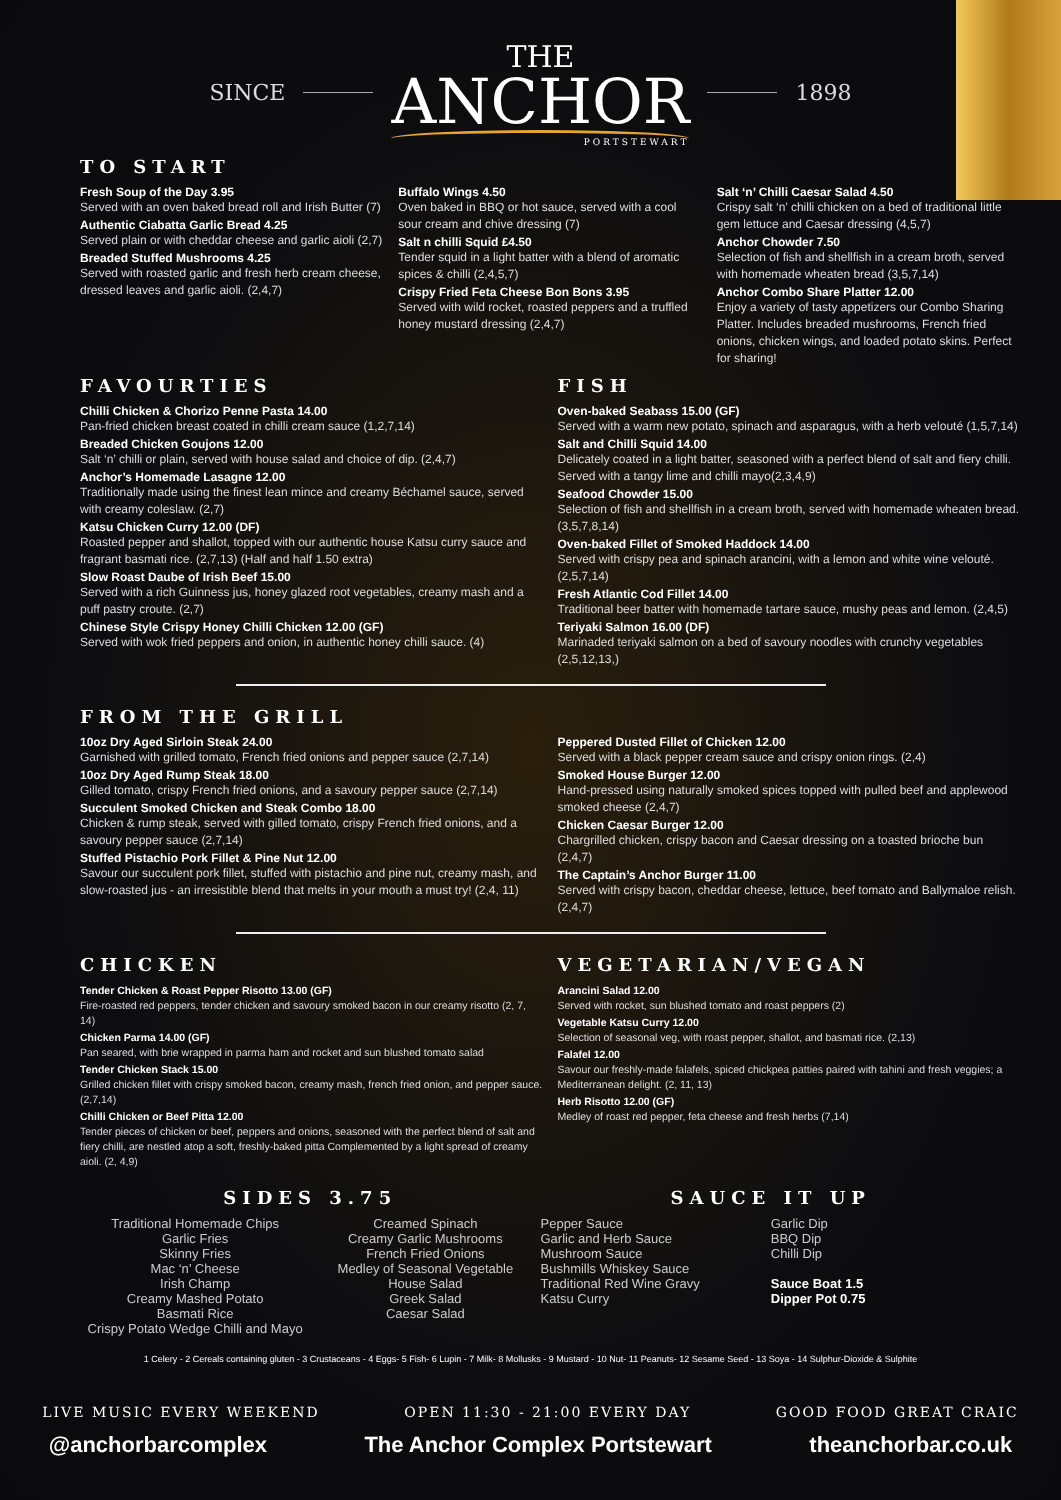SINCE
THE
ANCHOR
PORTSTEWART
1898
TO START
Fresh Soup of the Day 3.95
Served with an oven baked bread roll and Irish Butter (7)
Authentic Ciabatta Garlic Bread 4.25
Served plain or with cheddar cheese and garlic aioli (2,7)
Breaded Stuffed Mushrooms 4.25
Served with roasted garlic and fresh herb cream cheese, dressed leaves and garlic aioli. (2,4,7)
Buffalo Wings 4.50
Oven baked in BBQ or hot sauce, served with a cool sour cream and chive dressing (7)
Salt n chilli Squid £4.50
Tender squid in a light batter with a blend of aromatic spices & chilli (2,4,5,7)
Crispy Fried Feta Cheese Bon Bons 3.95
Served with wild rocket, roasted peppers and a truffled honey mustard dressing (2,4,7)
Salt ‘n’ Chilli Caesar Salad 4.50
Crispy salt ‘n’ chilli chicken on a bed of traditional little gem lettuce and Caesar dressing (4,5,7)
Anchor Chowder 7.50
Selection of fish and shellfish in a cream broth, served with homemade wheaten bread (3,5,7,14)
Anchor Combo Share Platter 12.00
Enjoy a variety of tasty appetizers our Combo Sharing Platter. Includes breaded mushrooms, French fried onions, chicken wings, and loaded potato skins. Perfect for sharing!
FAVOURTIES
Chilli Chicken & Chorizo Penne Pasta 14.00
Pan-fried chicken breast coated in chilli cream sauce (1,2,7,14)
Breaded Chicken Goujons 12.00
Salt ‘n’ chilli or plain, served with house salad and choice of dip. (2,4,7)
Anchor’s Homemade Lasagne 12.00
Traditionally made using the finest lean mince and creamy Béchamel sauce, served with creamy coleslaw. (2,7)
Katsu Chicken Curry 12.00 (DF)
Roasted pepper and shallot, topped with our authentic house Katsu curry sauce and fragrant basmati rice. (2,7,13) (Half and half 1.50 extra)
Slow Roast Daube of Irish Beef 15.00
Served with a rich Guinness jus, honey glazed root vegetables, creamy mash and a puff pastry croute. (2,7)
Chinese Style Crispy Honey Chilli Chicken 12.00 (GF)
Served with wok fried peppers and onion, in authentic honey chilli sauce. (4)
FISH
Oven-baked Seabass 15.00 (GF)
Served with a warm new potato, spinach and asparagus, with a herb velouté (1,5,7,14)
Salt and Chilli Squid 14.00
Delicately coated in a light batter, seasoned with a perfect blend of salt and fiery chilli. Served with a tangy lime and chilli mayo(2,3,4,9)
Seafood Chowder 15.00
Selection of fish and shellfish in a cream broth, served with homemade wheaten bread. (3,5,7,8,14)
Oven-baked Fillet of Smoked Haddock 14.00
Served with crispy pea and spinach arancini, with a lemon and white wine velouté. (2,5,7,14)
Fresh Atlantic Cod Fillet 14.00
Traditional beer batter with homemade tartare sauce, mushy peas and lemon. (2,4,5)
Teriyaki Salmon 16.00 (DF)
Marinaded teriyaki salmon on a bed of savoury noodles with crunchy vegetables (2,5,12,13,)
FROM THE GRILL
10oz Dry Aged Sirloin Steak 24.00
Garnished with grilled tomato, French fried onions and pepper sauce (2,7,14)
10oz Dry Aged Rump Steak 18.00
Gilled tomato, crispy French fried onions, and a savoury pepper sauce (2,7,14)
Succulent Smoked Chicken and Steak Combo 18.00
Chicken & rump steak, served with gilled tomato, crispy French fried onions, and a savoury pepper sauce (2,7,14)
Stuffed Pistachio Pork Fillet & Pine Nut 12.00
Savour our succulent pork fillet, stuffed with pistachio and pine nut, creamy mash, and slow-roasted jus - an irresistible blend that melts in your mouth a must try! (2,4, 11)
Peppered Dusted Fillet of Chicken 12.00
Served with a black pepper cream sauce and crispy onion rings. (2,4)
Smoked House Burger 12.00
Hand-pressed using naturally smoked spices topped with pulled beef and applewood smoked cheese (2,4,7)
Chicken Caesar Burger 12.00
Chargrilled chicken, crispy bacon and Caesar dressing on a toasted brioche bun (2,4,7)
The Captain’s Anchor Burger 11.00
Served with crispy bacon, cheddar cheese, lettuce, beef tomato and Ballymaloe relish. (2,4,7)
CHICKEN
Tender Chicken & Roast Pepper Risotto 13.00 (GF)
Fire-roasted red peppers, tender chicken and savoury smoked bacon in our creamy risotto (2, 7, 14)
Chicken Parma 14.00 (GF)
Pan seared, with brie wrapped in parma ham and rocket and sun blushed tomato salad
Tender Chicken Stack 15.00
Grilled chicken fillet with crispy smoked bacon, creamy mash, french fried onion, and pepper sauce. (2,7,14)
Chilli Chicken or Beef Pitta 12.00
Tender pieces of chicken or beef, peppers and onions, seasoned with the perfect blend of salt and fiery chilli, are nestled atop a soft, freshly-baked pitta Complemented by a light spread of creamy aioli. (2, 4,9)
VEGETARIAN/VEGAN
Arancini Salad 12.00
Served with rocket, sun blushed tomato and roast peppers (2)
Vegetable Katsu Curry 12.00
Selection of seasonal veg, with roast pepper, shallot, and basmati rice. (2,13)
Falafel 12.00
Savour our freshly-made falafels, spiced chickpea patties paired with tahini and fresh veggies; a Mediterranean delight. (2, 11, 13)
Herb Risotto 12.00 (GF)
Medley of roast red pepper, feta cheese and fresh herbs (7,14)
SIDES 3.75 SAUCE IT UP
Traditional Homemade Chips
Garlic Fries
Skinny Fries
Mac ‘n’ Cheese
Irish Champ
Creamy Mashed Potato
Basmati Rice
Crispy Potato Wedge Chilli and Mayo
Creamed Spinach
Creamy Garlic Mushrooms
French Fried Onions
Medley of Seasonal Vegetable
House Salad
Greek Salad
Caesar Salad
Pepper Sauce
Garlic and Herb Sauce
Mushroom Sauce
Bushmills Whiskey Sauce
Traditional Red Wine Gravy
Katsu Curry
Garlic Dip
BBQ Dip
Chilli Dip
Sauce Boat 1.5
Dipper Pot 0.75
1 Celery - 2 Cereals containing gluten - 3 Crustaceans - 4 Eggs- 5 Fish- 6 Lupin - 7 Milk- 8 Mollusks - 9 Mustard - 10 Nut- 11 Peanuts- 12 Sesame Seed - 13 Soya - 14 Sulphur-Dioxide & Sulphite
LIVE MUSIC EVERY WEEKEND OPEN 11:30 - 21:00 EVERY DAY GOOD FOOD GREAT CRAIC
@anchorbarcomplex The Anchor Complex Portstewart theanchorbar.co.uk